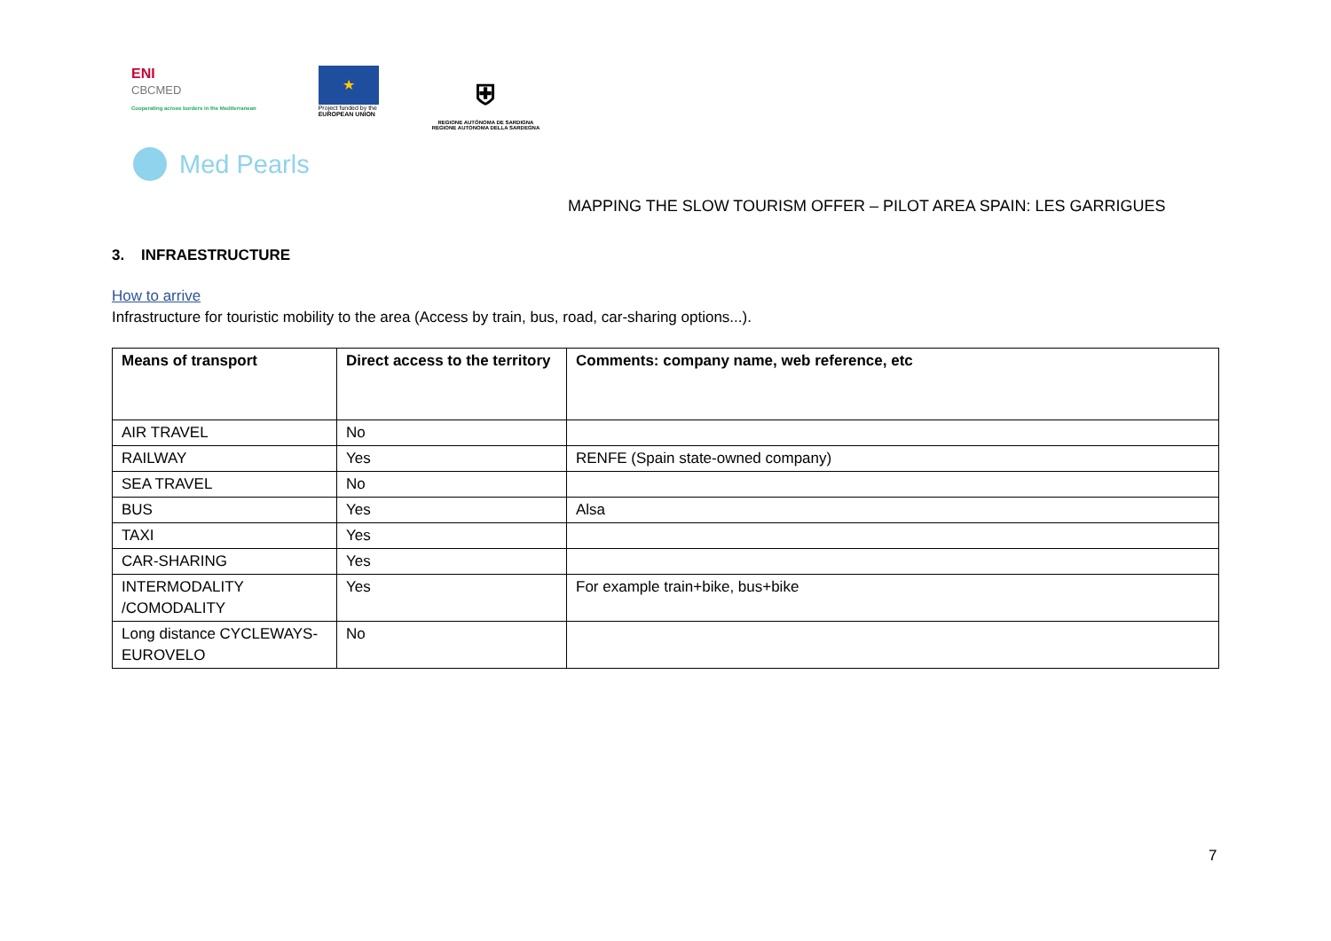ENI
CBCMED
Cooperating across borders in the Mediterranean
★
Project funded by the
EUROPEAN UNION
⛨
REGIONE AUTÒNOMA DE SARDIGNA
REGIONE AUTONOMA DELLA SARDEGNA
Med Pearls
MAPPING THE SLOW TOURISM OFFER – PILOT AREA SPAIN: LES GARRIGUES
3. INFRAESTRUCTURE
How to arrive
Infrastructure for touristic mobility to the area (Access by train, bus, road, car-sharing options...).
| Means of transport | Direct access to the territory | Comments: company name, web reference, etc |
| --- | --- | --- |
| AIR TRAVEL | No | |
| RAILWAY | Yes | RENFE (Spain state-owned company) |
| SEA TRAVEL | No | |
| BUS | Yes | Alsa |
| TAXI | Yes | |
| CAR-SHARING | Yes | |
| INTERMODALITY /COMODALITY | Yes | For example train+bike, bus+bike |
| Long distance CYCLEWAYS-EUROVELO | No | |
7